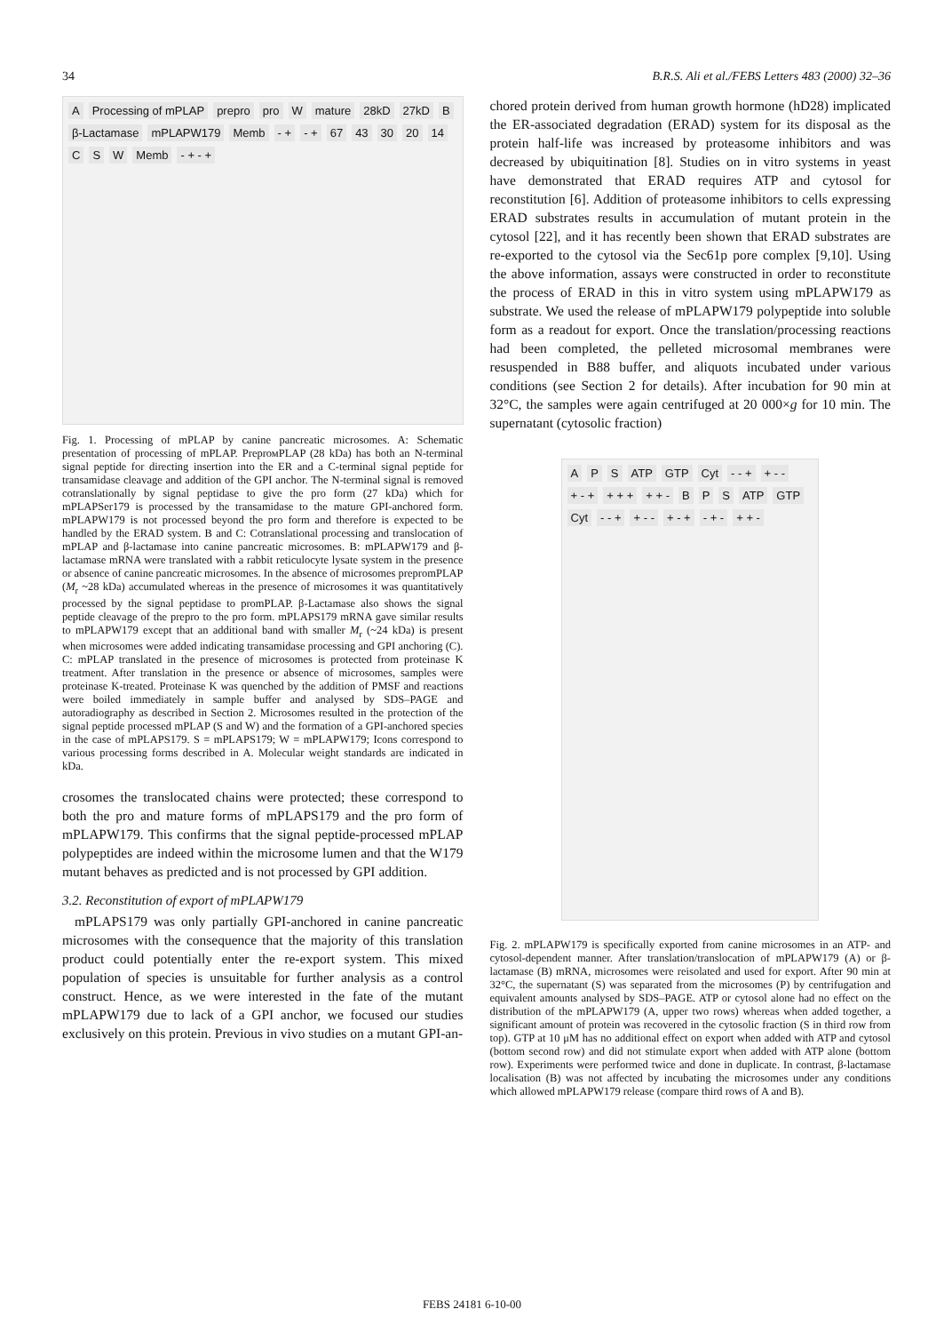34 B.R.S. Ali et al./FEBS Letters 483 (2000) 32–36
A Processing of mPLAP prepro pro W mature 28kD 27kD B β-Lactamase mPLAPW179 Memb - + - + 67 43 30 20 14 C S W Memb - + - +
Fig. 1. Processing of mPLAP by canine pancreatic microsomes. A: Schematic presentation of processing of mPLAP. PreprомPLAP (28 kDa) has both an N-terminal signal peptide for directing insertion into the ER and a C-terminal signal peptide for transamidase cleavage and addition of the GPI anchor. The N-terminal signal is removed cotranslationally by signal peptidase to give the pro form (27 kDa) which for mPLAPSer179 is processed by the transamidase to the mature GPI-anchored form. mPLAPW179 is not processed beyond the pro form and therefore is expected to be handled by the ERAD system. B and C: Cotranslational processing and translocation of mPLAP and β-lactamase into canine pancreatic microsomes. B: mPLAPW179 and β-lactamase mRNA were translated with a rabbit reticulocyte lysate system in the presence or absence of canine pancreatic microsomes. In the absence of microsomes prepromPLAP (M<sub>r</sub> ~28 kDa) accumulated whereas in the presence of microsomes it was quantitatively processed by the signal peptidase to promPLAP. β-Lactamase also shows the signal peptide cleavage of the prepro to the pro form. mPLAPS179 mRNA gave similar results to mPLAPW179 except that an additional band with smaller M<sub>r</sub> (~24 kDa) is present when microsomes were added indicating transamidase processing and GPI anchoring (C). C: mPLAP translated in the presence of microsomes is protected from proteinase K treatment. After translation in the presence or absence of microsomes, samples were proteinase K-treated. Proteinase K was quenched by the addition of PMSF and reactions were boiled immediately in sample buffer and analysed by SDS–PAGE and autoradiography as described in Section 2. Microsomes resulted in the protection of the signal peptide processed mPLAP (S and W) and the formation of a GPI-anchored species in the case of mPLAPS179. S = mPLAPS179; W = mPLAPW179; Icons correspond to various processing forms described in A. Molecular weight standards are indicated in kDa.
crosomes the translocated chains were protected; these correspond to both the pro and mature forms of mPLAPS179 and the pro form of mPLAPW179. This confirms that the signal peptide-processed mPLAP polypeptides are indeed within the microsome lumen and that the W179 mutant behaves as predicted and is not processed by GPI addition.
3.2. Reconstitution of export of mPLAPW179
mPLAPS179 was only partially GPI-anchored in canine pancreatic microsomes with the consequence that the majority of this translation product could potentially enter the re-export system. This mixed population of species is unsuitable for further analysis as a control construct. Hence, as we were interested in the fate of the mutant mPLAPW179 due to lack of a GPI anchor, we focused our studies exclusively on this protein. Previous in vivo studies on a mutant GPI-an-
chored protein derived from human growth hormone (hD28) implicated the ER-associated degradation (ERAD) system for its disposal as the protein half-life was increased by proteasome inhibitors and was decreased by ubiquitination [8]. Studies on in vitro systems in yeast have demonstrated that ERAD requires ATP and cytosol for reconstitution [6]. Addition of proteasome inhibitors to cells expressing ERAD substrates results in accumulation of mutant protein in the cytosol [22], and it has recently been shown that ERAD substrates are re-exported to the cytosol via the Sec61p pore complex [9,10]. Using the above information, assays were constructed in order to reconstitute the process of ERAD in this in vitro system using mPLAPW179 as substrate. We used the release of mPLAPW179 polypeptide into soluble form as a readout for export. Once the translation/processing reactions had been completed, the pelleted microsomal membranes were resuspended in B88 buffer, and aliquots incubated under various conditions (see Section 2 for details). After incubation for 90 min at 32°C, the samples were again centrifuged at 20 000×g for 10 min. The supernatant (cytosolic fraction)
A P S ATP GTP Cyt - - + + - - + - + + + + + + - B P S ATP GTP Cyt - - + + - - + - + - + - + + -
Fig. 2. mPLAPW179 is specifically exported from canine microsomes in an ATP- and cytosol-dependent manner. After translation/translocation of mPLAPW179 (A) or β-lactamase (B) mRNA, microsomes were reisolated and used for export. After 90 min at 32°C, the supernatant (S) was separated from the microsomes (P) by centrifugation and equivalent amounts analysed by SDS–PAGE. ATP or cytosol alone had no effect on the distribution of the mPLAPW179 (A, upper two rows) whereas when added together, a significant amount of protein was recovered in the cytosolic fraction (S in third row from top). GTP at 10 μM has no additional effect on export when added with ATP and cytosol (bottom second row) and did not stimulate export when added with ATP alone (bottom row). Experiments were performed twice and done in duplicate. In contrast, β-lactamase localisation (B) was not affected by incubating the microsomes under any conditions which allowed mPLAPW179 release (compare third rows of A and B).
FEBS 24181 6-10-00